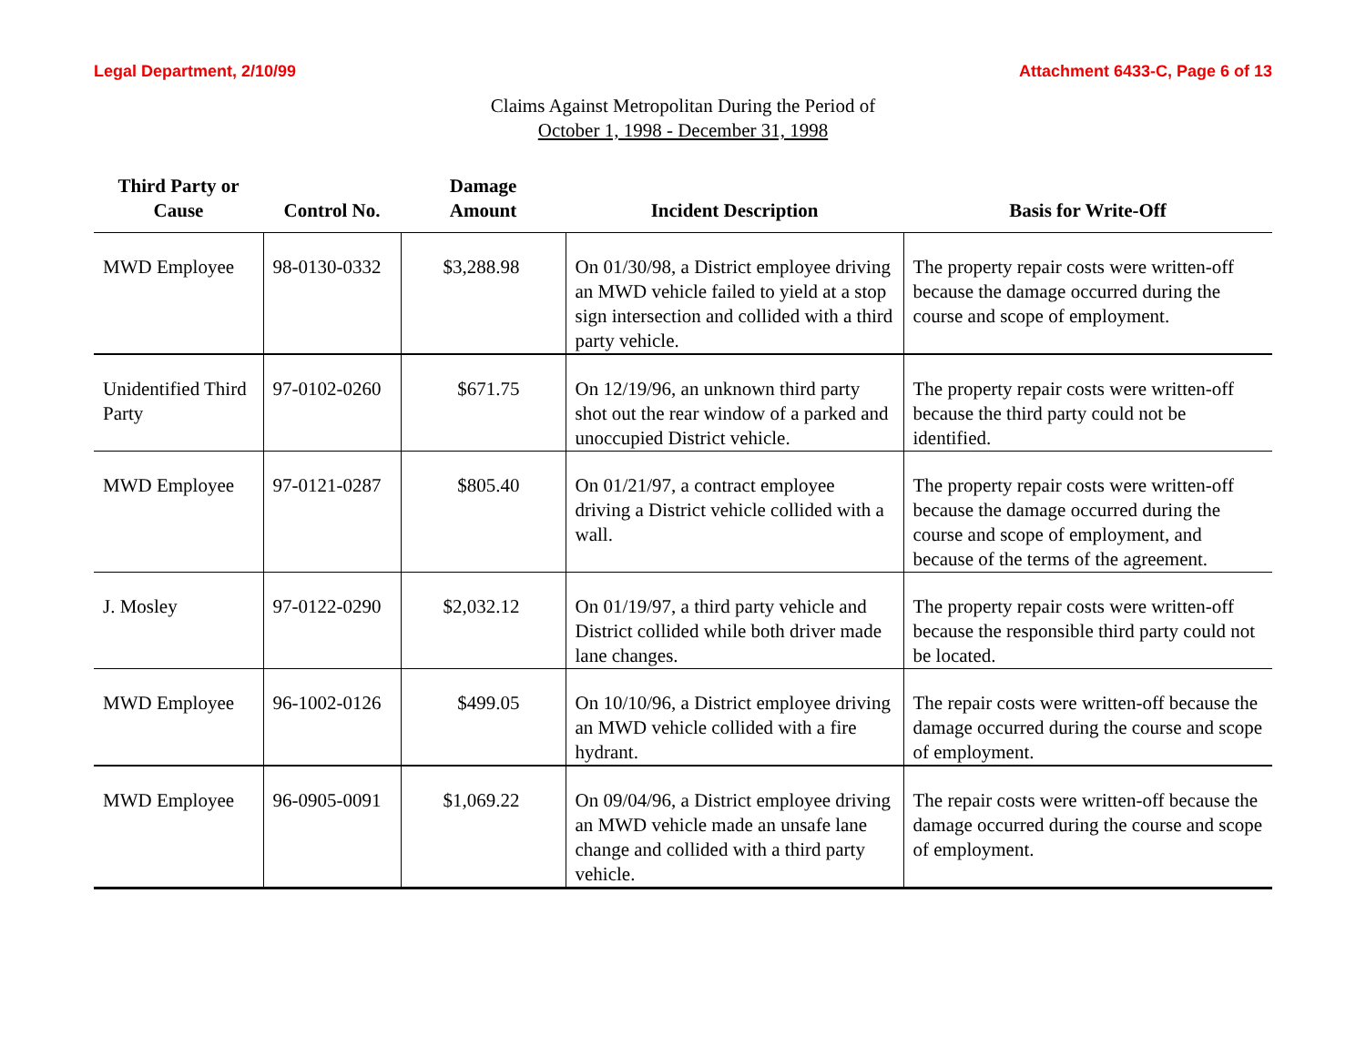Legal Department, 2/10/99 Attachment 6433-C, Page 6 of 13
Claims Against Metropolitan During the Period of
October 1, 1998 - December 31, 1998
| Third Party or Cause | Control No. | Damage Amount | Incident Description | Basis for Write-Off |
| --- | --- | --- | --- | --- |
| MWD Employee | 98-0130-0332 | $3,288.98 | On 01/30/98, a District employee driving an MWD vehicle failed to yield at a stop sign intersection and collided with a third party vehicle. | The property repair costs were written-off because the damage occurred during the course and scope of employment. |
| Unidentified Third Party | 97-0102-0260 | $671.75 | On 12/19/96, an unknown third party shot out the rear window of a parked and unoccupied District vehicle. | The property repair costs were written-off because the third party could not be identified. |
| MWD Employee | 97-0121-0287 | $805.40 | On 01/21/97, a contract employee driving a District vehicle collided with a wall. | The property repair costs were written-off because the damage occurred during the course and scope of employment, and because of the terms of the agreement. |
| J. Mosley | 97-0122-0290 | $2,032.12 | On 01/19/97, a third party vehicle and District collided while both driver made lane changes. | The property repair costs were written-off because the responsible third party could not be located. |
| MWD Employee | 96-1002-0126 | $499.05 | On 10/10/96, a District employee driving an MWD vehicle collided with a fire hydrant. | The repair costs were written-off because the damage occurred during the course and scope of employment. |
| MWD Employee | 96-0905-0091 | $1,069.22 | On 09/04/96, a District employee driving an MWD vehicle made an unsafe lane change and collided with a third party vehicle. | The repair costs were written-off because the damage occurred during the course and scope of employment. |